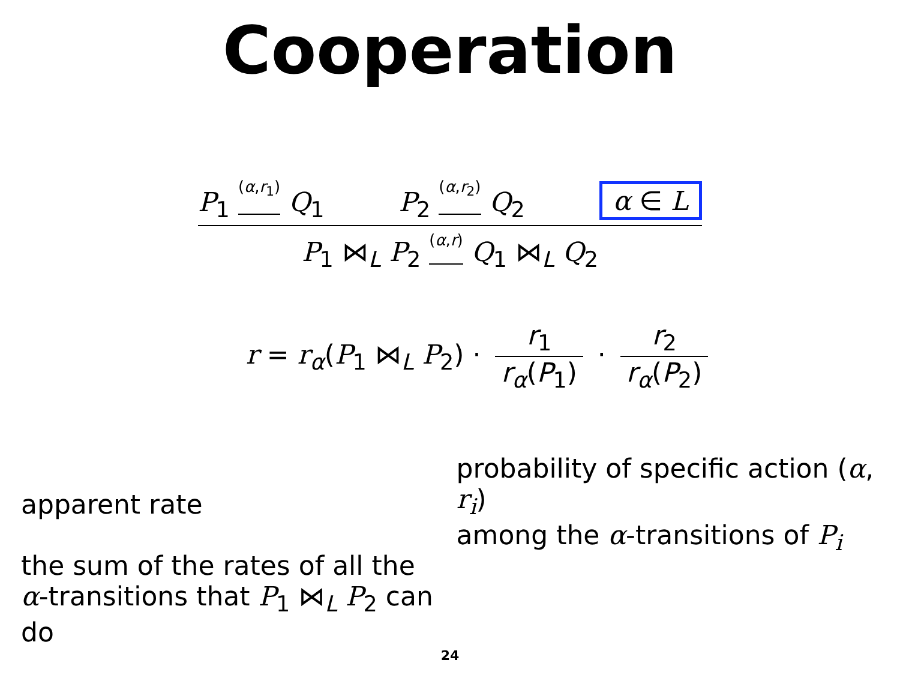Cooperation
P<sub>1</sub> (α,r<sub>1</sub>) Q<sub>1</sub> P<sub>2</sub> (α,r<sub>2</sub>) Q<sub>2</sub> α ∈ L
P<sub>1</sub> ⋈<sub>L</sub> P<sub>2</sub> (α,r) Q<sub>1</sub> ⋈<sub>L</sub> Q<sub>2</sub>
r = r<sub>α</sub>(P<sub>1</sub> ⋈<sub>L</sub> P<sub>2</sub>) · r<sub>1</sub> r<sub>α</sub>(P<sub>1</sub>) · r<sub>2</sub> r<sub>α</sub>(P<sub>2</sub>)
apparent rate
the sum of the rates of all the
α-transitions that P<sub>1</sub> ⋈<sub>L</sub> P<sub>2</sub> can do
probability of specific action (α, r<sub>i</sub>)
among the α-transitions of P<sub>i</sub>
24